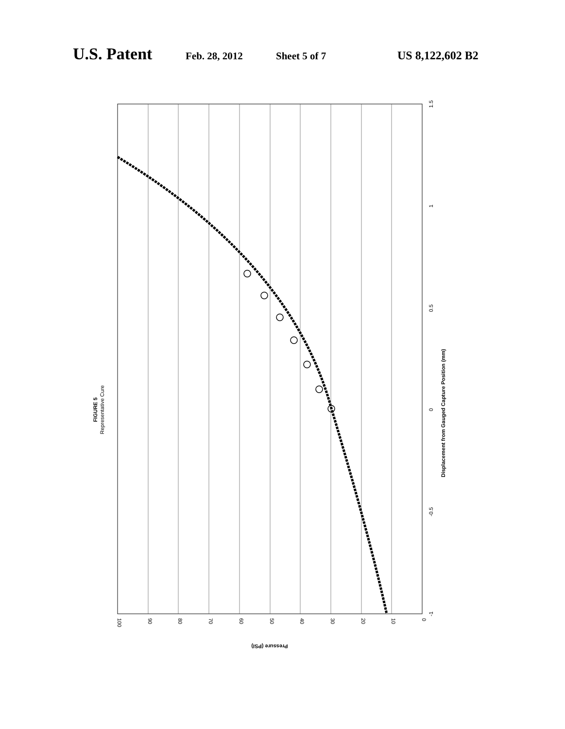U.S. Patent Feb. 28, 2012 Sheet 5 of 7 US 8,122,602 B2
FIGURE 5
Representative Cure
1.5
1
0.5
0
-0.5
-1
Displacement from Gauged Capture Position (mm)
100
90
80
70
60
50
40
30
20
10
0
Pressure (PSI)